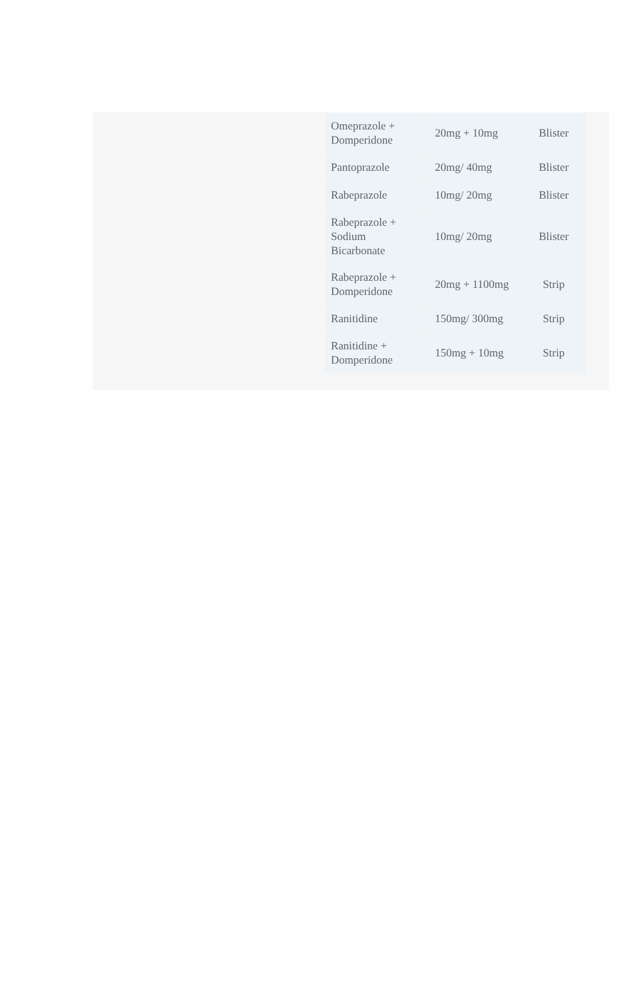| Omeprazole + Domperidone | 20mg + 10mg | Blister |
| Pantoprazole | 20mg/ 40mg | Blister |
| Rabeprazole | 10mg/ 20mg | Blister |
| Rabeprazole + Sodium Bicarbonate | 10mg/ 20mg | Blister |
| Rabeprazole + Domperidone | 20mg + 1100mg | Strip |
| Ranitidine | 150mg/ 300mg | Strip |
| Ranitidine + Domperidone | 150mg + 10mg | Strip |